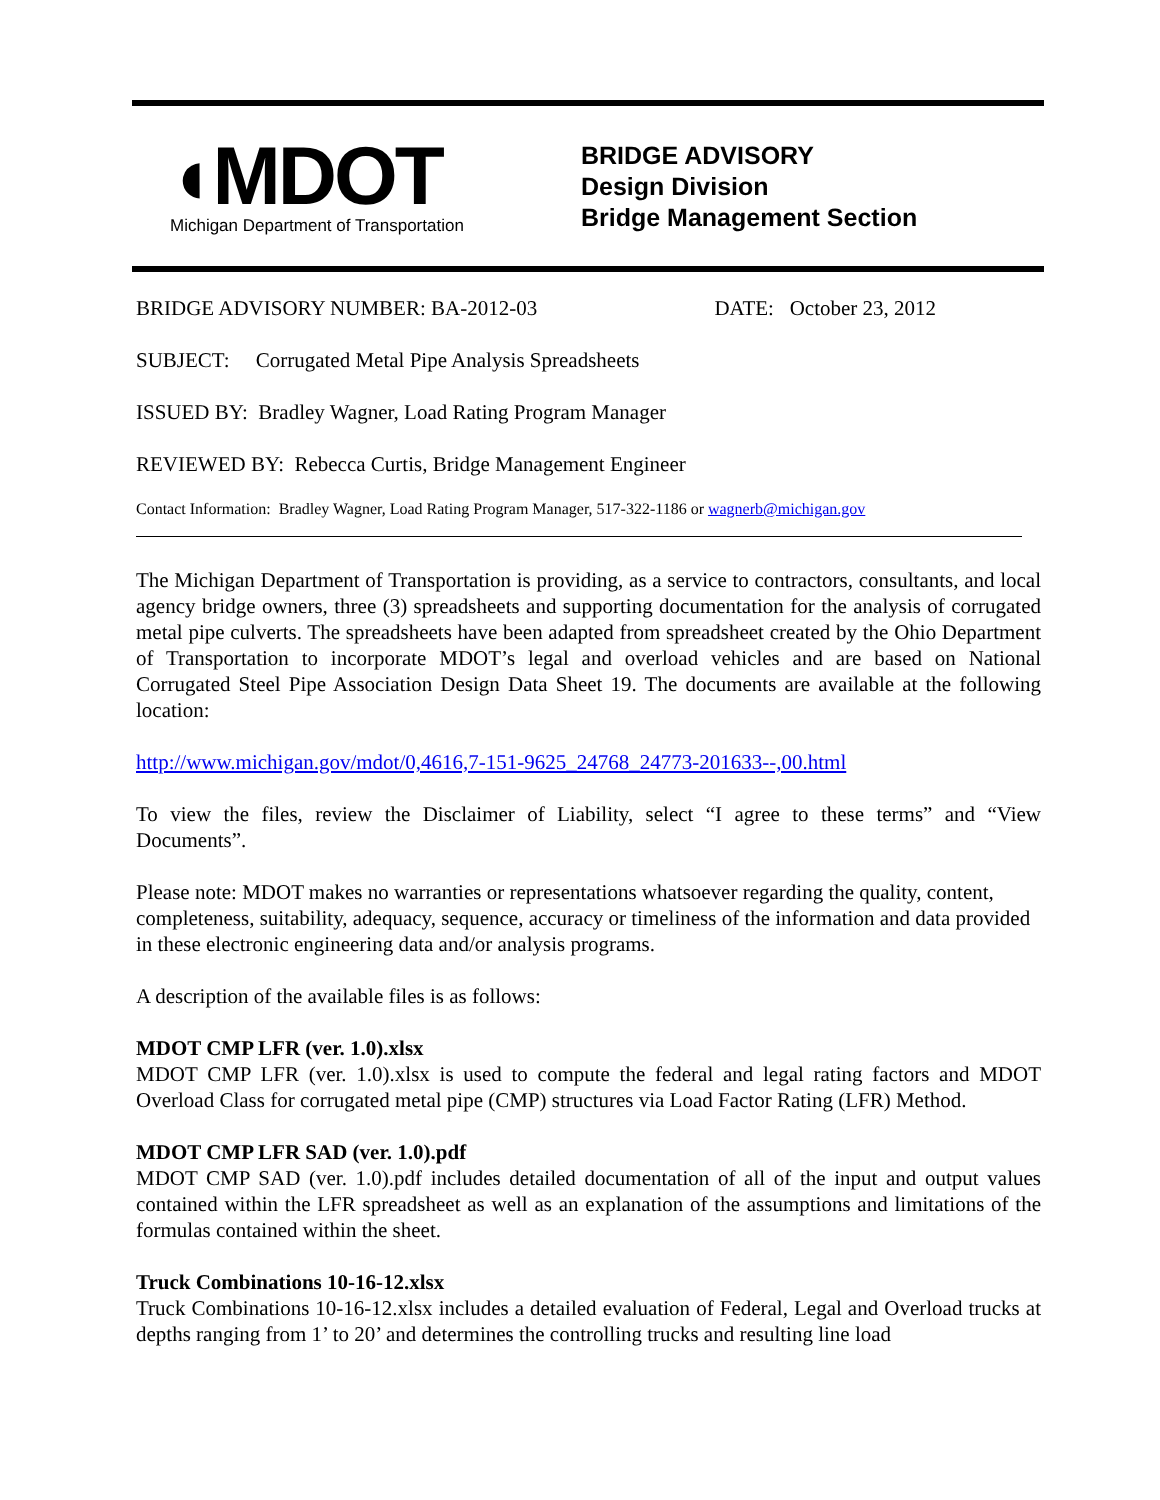◖MDOT
Michigan Department of Transportation
BRIDGE ADVISORY
Design Division
Bridge Management Section
BRIDGE ADVISORY NUMBER: BA-2012-03 DATE: October 23, 2012
SUBJECT: Corrugated Metal Pipe Analysis Spreadsheets
ISSUED BY: Bradley Wagner, Load Rating Program Manager
REVIEWED BY: Rebecca Curtis, Bridge Management Engineer
Contact Information: Bradley Wagner, Load Rating Program Manager, 517-322-1186 or wagnerb@michigan.gov
The Michigan Department of Transportation is providing, as a service to contractors, consultants, and local agency bridge owners, three (3) spreadsheets and supporting documentation for the analysis of corrugated metal pipe culverts. The spreadsheets have been adapted from spreadsheet created by the Ohio Department of Transportation to incorporate MDOT’s legal and overload vehicles and are based on National Corrugated Steel Pipe Association Design Data Sheet 19. The documents are available at the following location:
http://www.michigan.gov/mdot/0,4616,7-151-9625_24768_24773-201633--,00.html
To view the files, review the Disclaimer of Liability, select “I agree to these terms” and “View Documents”.
Please note: MDOT makes no warranties or representations whatsoever regarding the quality, content, completeness, suitability, adequacy, sequence, accuracy or timeliness of the information and data provided in these electronic engineering data and/or analysis programs.
A description of the available files is as follows:
MDOT CMP LFR (ver. 1.0).xlsx
MDOT CMP LFR (ver. 1.0).xlsx is used to compute the federal and legal rating factors and MDOT Overload Class for corrugated metal pipe (CMP) structures via Load Factor Rating (LFR) Method.
MDOT CMP LFR SAD (ver. 1.0).pdf
MDOT CMP SAD (ver. 1.0).pdf includes detailed documentation of all of the input and output values contained within the LFR spreadsheet as well as an explanation of the assumptions and limitations of the formulas contained within the sheet.
Truck Combinations 10-16-12.xlsx
Truck Combinations 10-16-12.xlsx includes a detailed evaluation of Federal, Legal and Overload trucks at depths ranging from 1’ to 20’ and determines the controlling trucks and resulting line load